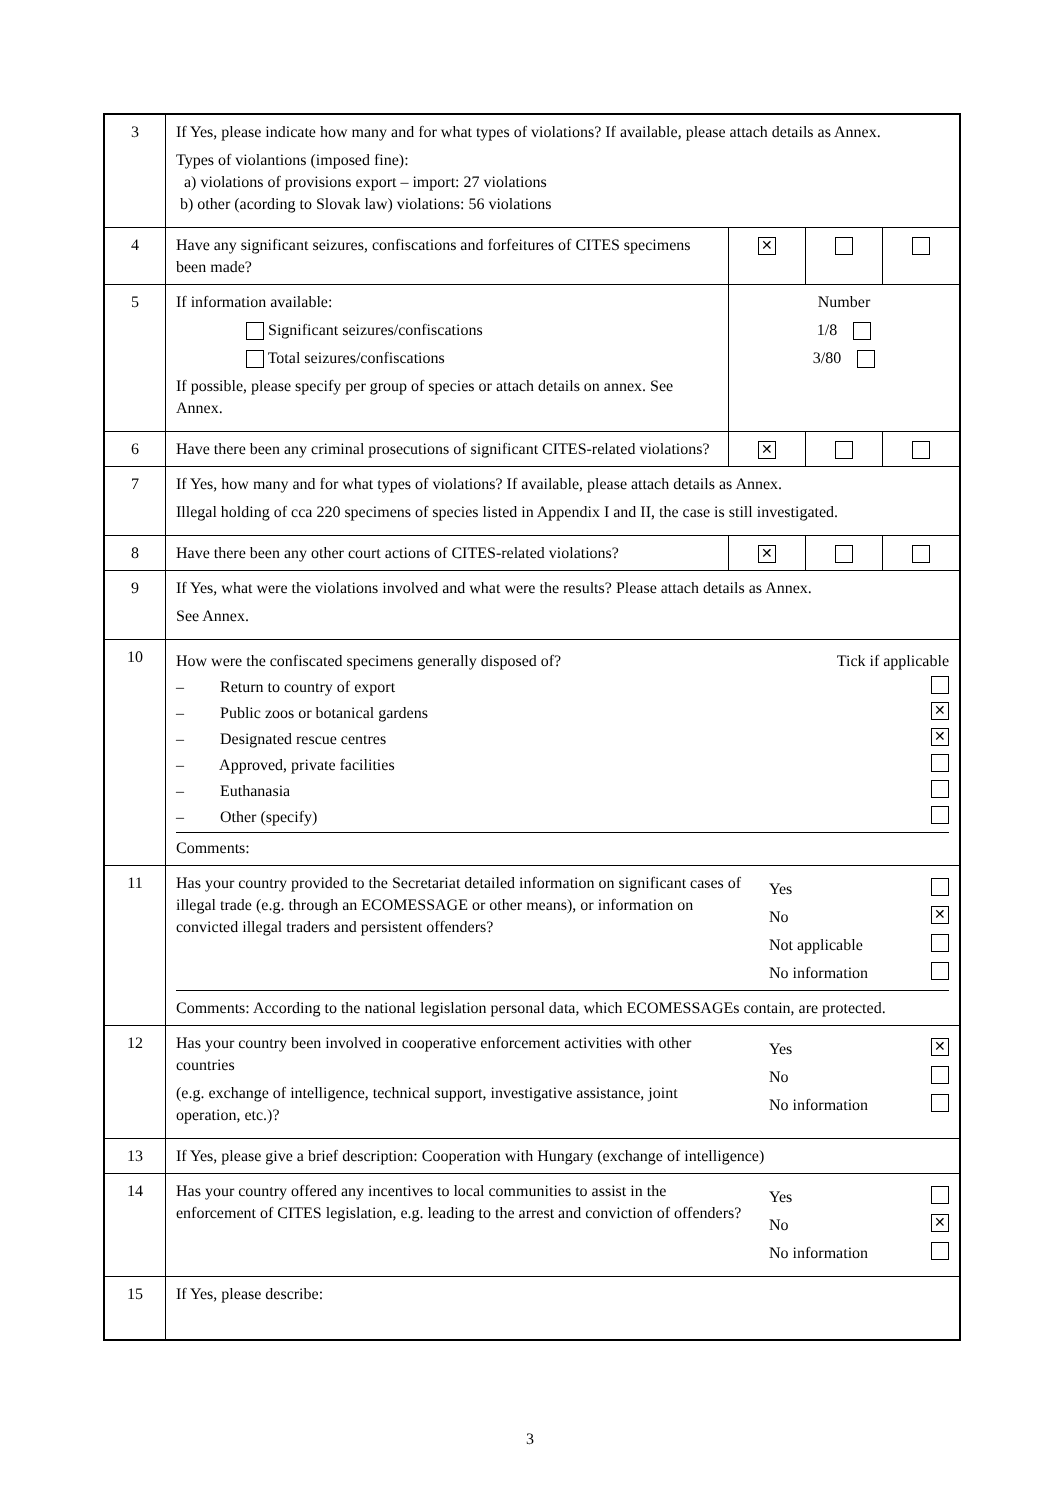| 3 | If Yes, please indicate how many and for what types of violations? If available, please attach details as Annex. Types of violantions (imposed fine): a) violations of provisions export – import: 27 violations b) other (acording to Slovak law) violations: 56 violations | | | |
| 4 | Have any significant seizures, confiscations and forfeitures of CITES specimens been made? | ✕ | | |
| 5 | If information available: Significant seizures/confiscations Total seizures/confiscations If possible, please specify per group of species or attach details on annex. See Annex. | Number 1/8 3/80 | | |
| 6 | Have there been any criminal prosecutions of significant CITES-related violations? | ✕ | | |
| 7 | If Yes, how many and for what types of violations? If available, please attach details as Annex. Illegal holding of cca 220 specimens of species listed in Appendix I and II, the case is still investigated. | | | |
| 8 | Have there been any other court actions of CITES-related violations? | ✕ | | |
| 9 | If Yes, what were the violations involved and what were the results? Please attach details as Annex. See Annex. | | | |
| 10 | How were the confiscated specimens generally disposed of? Tick if applicable – Return to country of export – Public zoos or botanical gardens ✕ – Designated rescue centres ✕ – Approved, private facilities – Euthanasia – Other (specify) Comments: | | | |
| 11 | Has your country provided to the Secretariat detailed information on significant cases of illegal trade (e.g. through an ECOMESSAGE or other means), or information on convicted illegal traders and persistent offenders? Yes No ✕ Not applicable No information Comments: According to the national legislation personal data, which ECOMESSAGEs contain, are protected. | | | |
| 12 | Has your country been involved in cooperative enforcement activities with other countries (e.g. exchange of intelligence, technical support, investigative assistance, joint operation, etc.)? Yes ✕ No No information | | | |
| 13 | If Yes, please give a brief description: Cooperation with Hungary (exchange of intelligence) | | | |
| 14 | Has your country offered any incentives to local communities to assist in the enforcement of CITES legislation, e.g. leading to the arrest and conviction of offenders? Yes No ✕ No information | | | |
| 15 | If Yes, please describe: | | | |
3